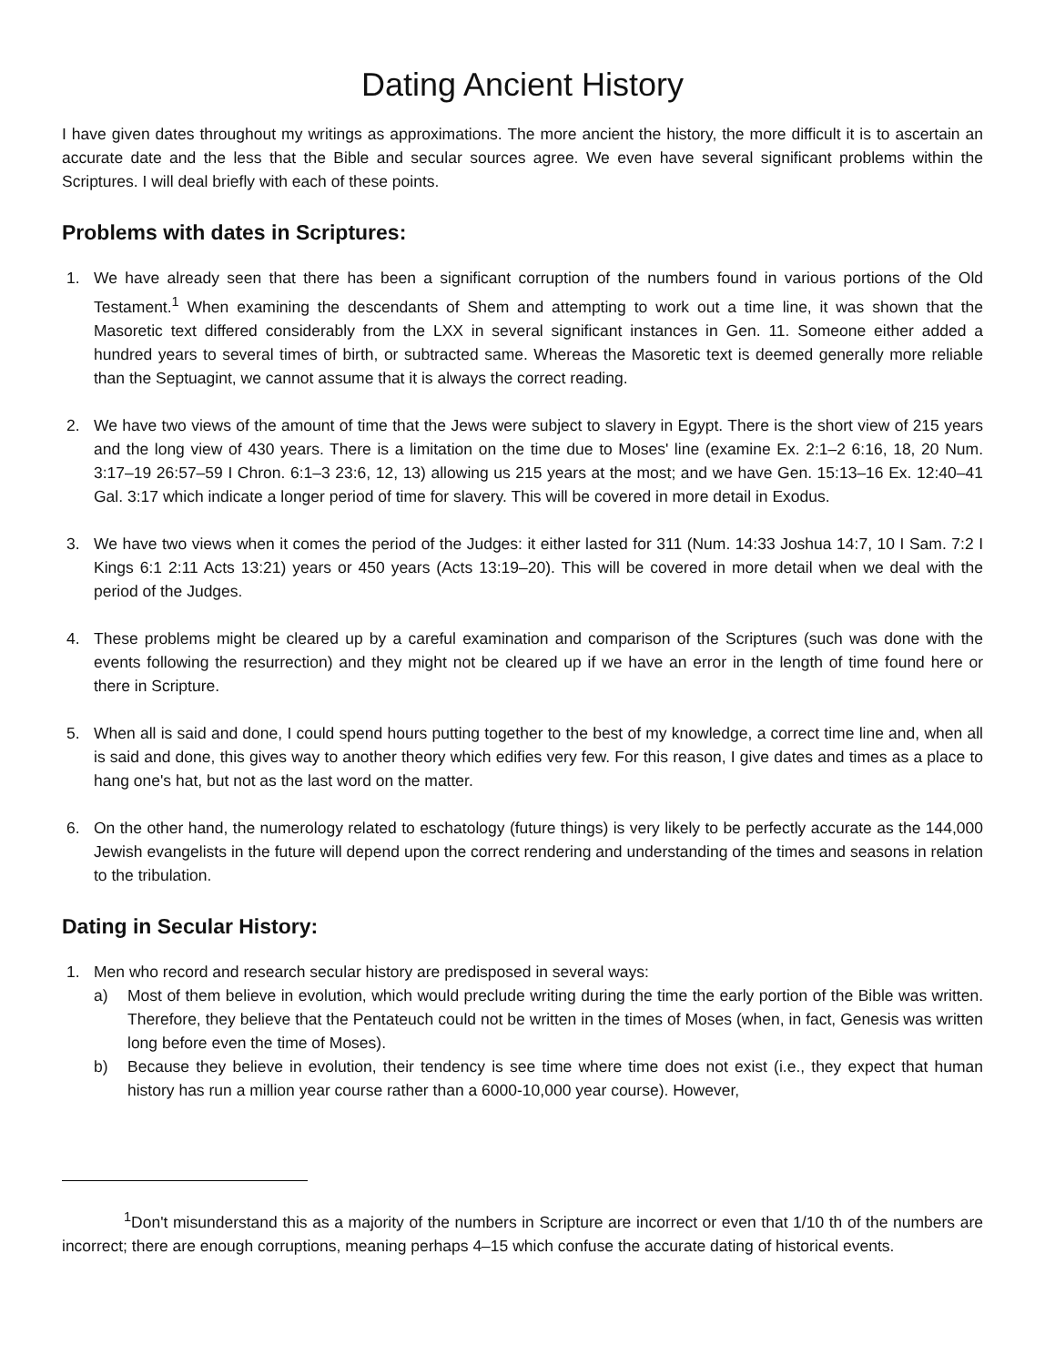Dating Ancient History
I have given dates throughout my writings as approximations. The more ancient the history, the more difficult it is to ascertain an accurate date and the less that the Bible and secular sources agree. We even have several significant problems within the Scriptures. I will deal briefly with each of these points.
Problems with dates in Scriptures:
1. We have already seen that there has been a significant corruption of the numbers found in various portions of the Old Testament.<sup>1</sup> When examining the descendants of Shem and attempting to work out a time line, it was shown that the Masoretic text differed considerably from the LXX in several significant instances in Gen. 11. Someone either added a hundred years to several times of birth, or subtracted same. Whereas the Masoretic text is deemed generally more reliable than the Septuagint, we cannot assume that it is always the correct reading.
2. We have two views of the amount of time that the Jews were subject to slavery in Egypt. There is the short view of 215 years and the long view of 430 years. There is a limitation on the time due to Moses' line (examine Ex. 2:1–2 6:16, 18, 20 Num. 3:17–19 26:57–59 I Chron. 6:1–3 23:6, 12, 13) allowing us 215 years at the most; and we have Gen. 15:13–16 Ex. 12:40–41 Gal. 3:17 which indicate a longer period of time for slavery. This will be covered in more detail in Exodus.
3. We have two views when it comes the period of the Judges: it either lasted for 311 (Num. 14:33 Joshua 14:7, 10 I Sam. 7:2 I Kings 6:1 2:11 Acts 13:21) years or 450 years (Acts 13:19–20). This will be covered in more detail when we deal with the period of the Judges.
4. These problems might be cleared up by a careful examination and comparison of the Scriptures (such was done with the events following the resurrection) and they might not be cleared up if we have an error in the length of time found here or there in Scripture.
5. When all is said and done, I could spend hours putting together to the best of my knowledge, a correct time line and, when all is said and done, this gives way to another theory which edifies very few. For this reason, I give dates and times as a place to hang one's hat, but not as the last word on the matter.
6. On the other hand, the numerology related to eschatology (future things) is very likely to be perfectly accurate as the 144,000 Jewish evangelists in the future will depend upon the correct rendering and understanding of the times and seasons in relation to the tribulation.
Dating in Secular History:
1. Men who record and research secular history are predisposed in several ways:
a) Most of them believe in evolution, which would preclude writing during the time the early portion of the Bible was written. Therefore, they believe that the Pentateuch could not be written in the times of Moses (when, in fact, Genesis was written long before even the time of Moses).
b) Because they believe in evolution, their tendency is see time where time does not exist (i.e., they expect that human history has run a million year course rather than a 6000-10,000 year course). However,
<sup>1</sup> Don't misunderstand this as a majority of the numbers in Scripture are incorrect or even that 1/10 th of the numbers are incorrect; there are enough corruptions, meaning perhaps 4–15 which confuse the accurate dating of historical events.